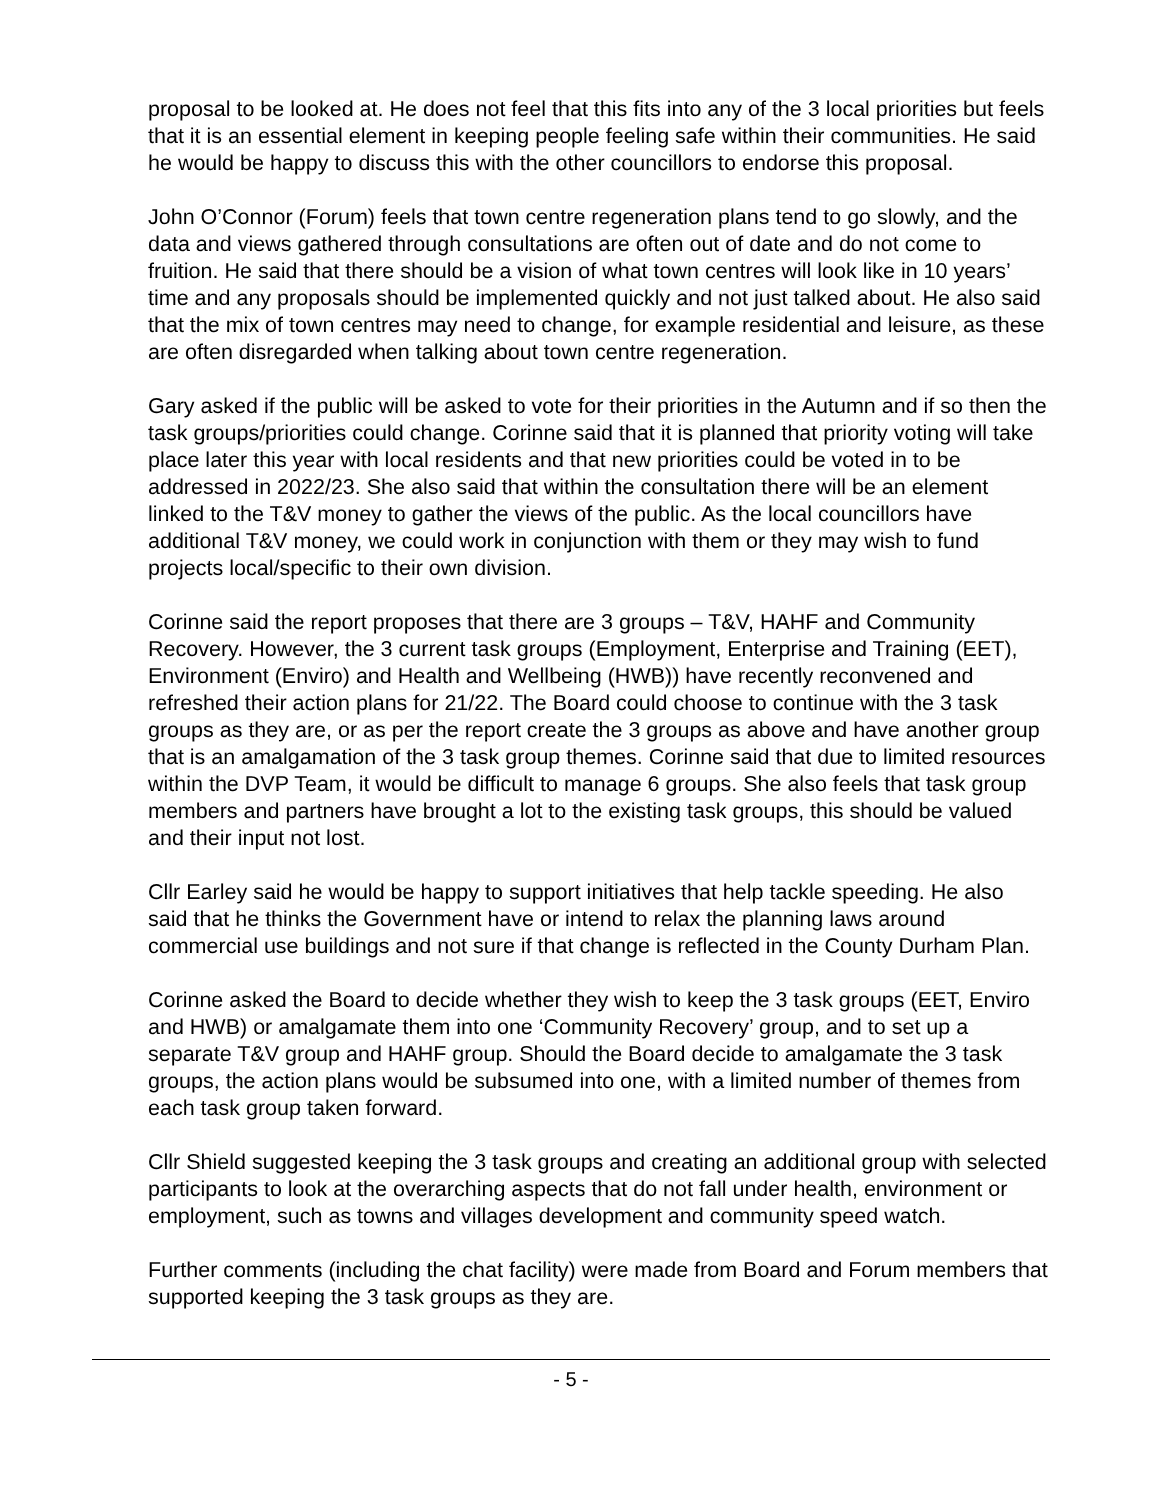proposal to be looked at. He does not feel that this fits into any of the 3 local priorities but feels that it is an essential element in keeping people feeling safe within their communities. He said he would be happy to discuss this with the other councillors to endorse this proposal.
John O’Connor (Forum) feels that town centre regeneration plans tend to go slowly, and the data and views gathered through consultations are often out of date and do not come to fruition. He said that there should be a vision of what town centres will look like in 10 years’ time and any proposals should be implemented quickly and not just talked about. He also said that the mix of town centres may need to change, for example residential and leisure, as these are often disregarded when talking about town centre regeneration.
Gary asked if the public will be asked to vote for their priorities in the Autumn and if so then the task groups/priorities could change. Corinne said that it is planned that priority voting will take place later this year with local residents and that new priorities could be voted in to be addressed in 2022/23. She also said that within the consultation there will be an element linked to the T&V money to gather the views of the public. As the local councillors have additional T&V money, we could work in conjunction with them or they may wish to fund projects local/specific to their own division.
Corinne said the report proposes that there are 3 groups – T&V, HAHF and Community Recovery. However, the 3 current task groups (Employment, Enterprise and Training (EET), Environment (Enviro) and Health and Wellbeing (HWB)) have recently reconvened and refreshed their action plans for 21/22. The Board could choose to continue with the 3 task groups as they are, or as per the report create the 3 groups as above and have another group that is an amalgamation of the 3 task group themes. Corinne said that due to limited resources within the DVP Team, it would be difficult to manage 6 groups. She also feels that task group members and partners have brought a lot to the existing task groups, this should be valued and their input not lost.
Cllr Earley said he would be happy to support initiatives that help tackle speeding. He also said that he thinks the Government have or intend to relax the planning laws around commercial use buildings and not sure if that change is reflected in the County Durham Plan.
Corinne asked the Board to decide whether they wish to keep the 3 task groups (EET, Enviro and HWB) or amalgamate them into one ‘Community Recovery’ group, and to set up a separate T&V group and HAHF group. Should the Board decide to amalgamate the 3 task groups, the action plans would be subsumed into one, with a limited number of themes from each task group taken forward.
Cllr Shield suggested keeping the 3 task groups and creating an additional group with selected participants to look at the overarching aspects that do not fall under health, environment or employment, such as towns and villages development and community speed watch.
Further comments (including the chat facility) were made from Board and Forum members that supported keeping the 3 task groups as they are.
- 5 -